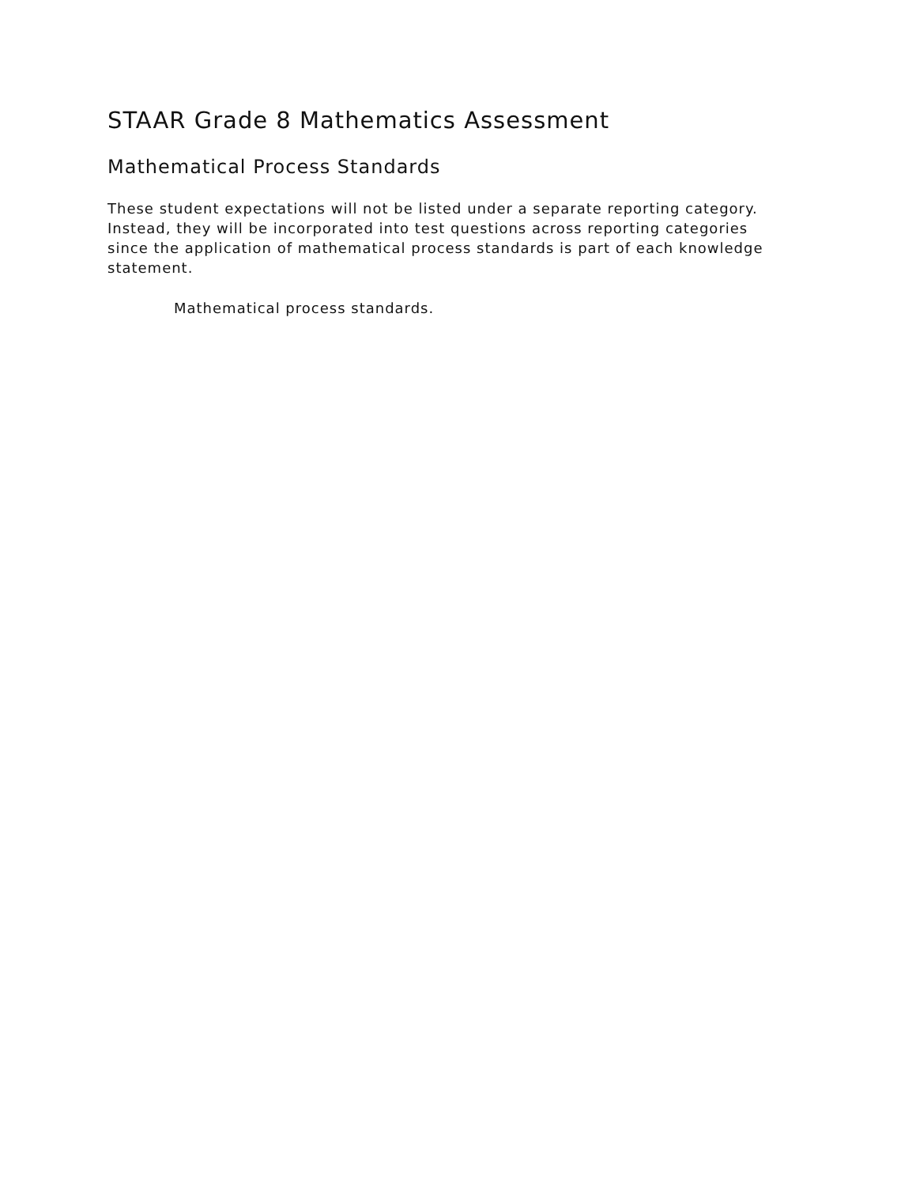STAAR Grade 8 Mathematics Assessment
Mathematical Process Standards
These student expectations will not be listed under a separate reporting category. Instead, they will be incorporated into test questions across reporting categories since the application of mathematical process standards is part of each knowledge statement.
Mathematical process standards.